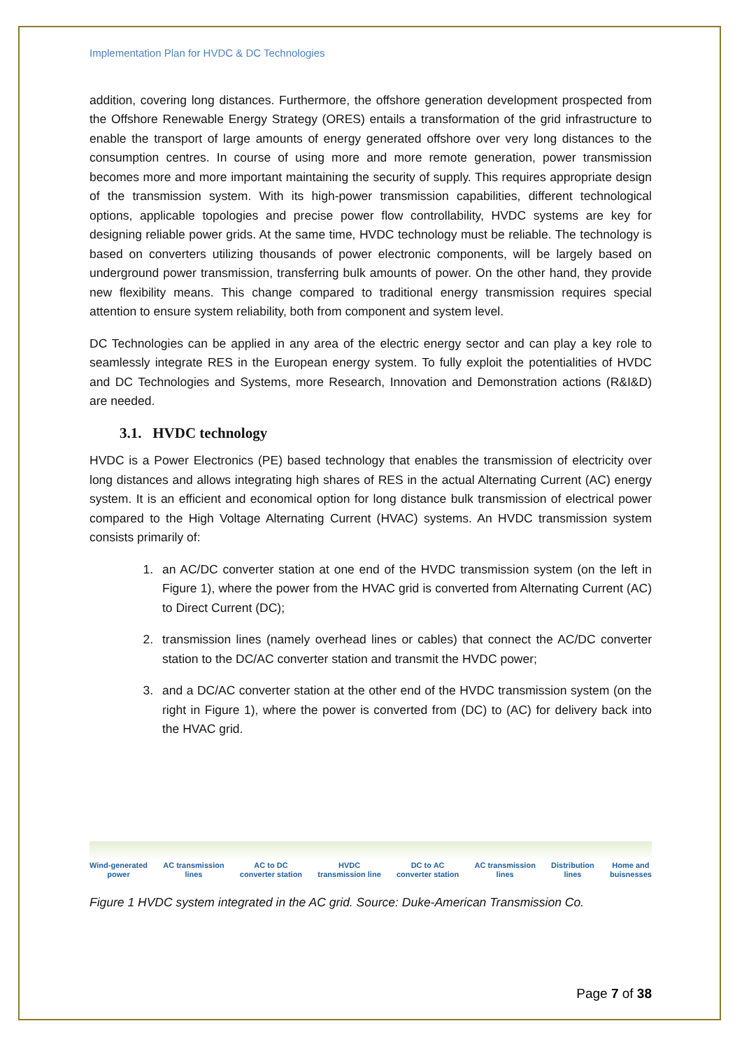Implementation Plan for HVDC & DC Technologies
addition, covering long distances. Furthermore, the offshore generation development prospected from the Offshore Renewable Energy Strategy (ORES) entails a transformation of the grid infrastructure to enable the transport of large amounts of energy generated offshore over very long distances to the consumption centres. In course of using more and more remote generation, power transmission becomes more and more important maintaining the security of supply. This requires appropriate design of the transmission system. With its high-power transmission capabilities, different technological options, applicable topologies and precise power flow controllability, HVDC systems are key for designing reliable power grids. At the same time, HVDC technology must be reliable. The technology is based on converters utilizing thousands of power electronic components, will be largely based on underground power transmission, transferring bulk amounts of power. On the other hand, they provide new flexibility means. This change compared to traditional energy transmission requires special attention to ensure system reliability, both from component and system level.
DC Technologies can be applied in any area of the electric energy sector and can play a key role to seamlessly integrate RES in the European energy system. To fully exploit the potentialities of HVDC and DC Technologies and Systems, more Research, Innovation and Demonstration actions (R&I&D) are needed.
3.1. HVDC technology
HVDC is a Power Electronics (PE) based technology that enables the transmission of electricity over long distances and allows integrating high shares of RES in the actual Alternating Current (AC) energy system. It is an efficient and economical option for long distance bulk transmission of electrical power compared to the High Voltage Alternating Current (HVAC) systems. An HVDC transmission system consists primarily of:
1. an AC/DC converter station at one end of the HVDC transmission system (on the left in Figure 1), where the power from the HVAC grid is converted from Alternating Current (AC) to Direct Current (DC);
2. transmission lines (namely overhead lines or cables) that connect the AC/DC converter station to the DC/AC converter station and transmit the HVDC power;
3. and a DC/AC converter station at the other end of the HVDC transmission system (on the right in Figure 1), where the power is converted from (DC) to (AC) for delivery back into the HVAC grid.
Wind-generated
power
AC transmission
lines
AC to DC
converter station
HVDC
transmission line
DC to AC
converter station
AC transmission
lines
Distribution
lines
Home and
buisnesses
Figure 1 HVDC system integrated in the AC grid. Source: Duke-American Transmission Co.
Page 7 of 38